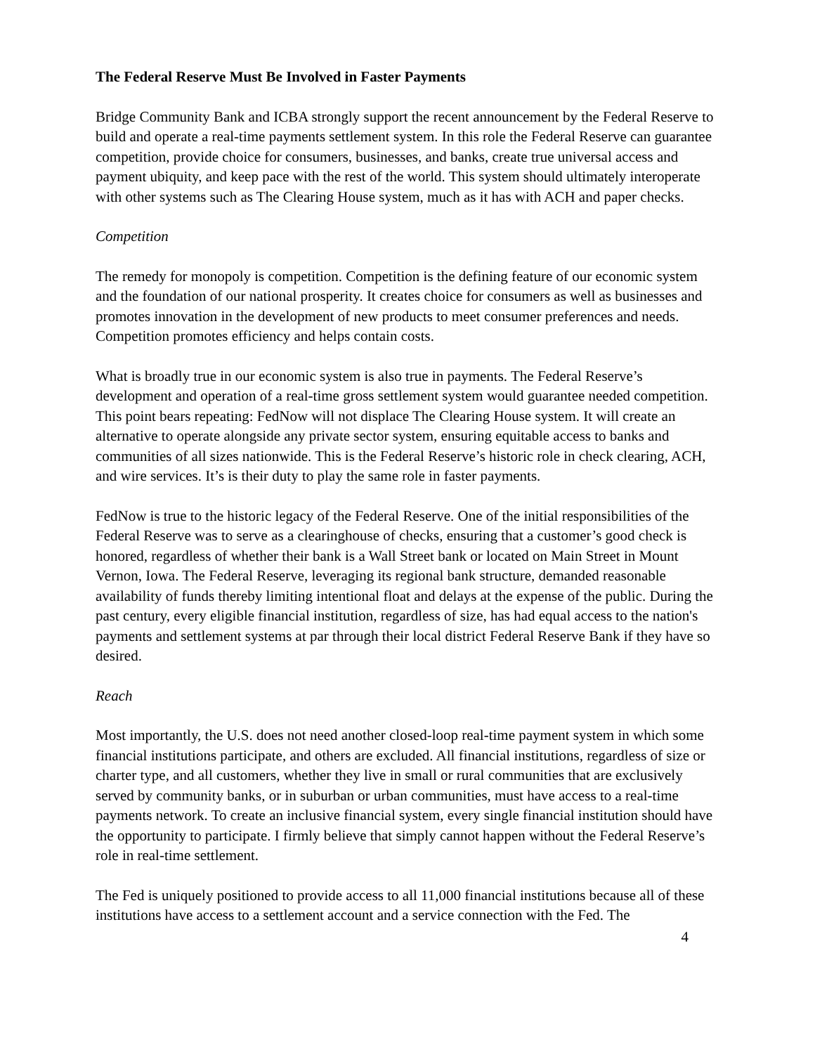The Federal Reserve Must Be Involved in Faster Payments
Bridge Community Bank and ICBA strongly support the recent announcement by the Federal Reserve to build and operate a real-time payments settlement system. In this role the Federal Reserve can guarantee competition, provide choice for consumers, businesses, and banks, create true universal access and payment ubiquity, and keep pace with the rest of the world. This system should ultimately interoperate with other systems such as The Clearing House system, much as it has with ACH and paper checks.
Competition
The remedy for monopoly is competition. Competition is the defining feature of our economic system and the foundation of our national prosperity. It creates choice for consumers as well as businesses and promotes innovation in the development of new products to meet consumer preferences and needs. Competition promotes efficiency and helps contain costs.
What is broadly true in our economic system is also true in payments. The Federal Reserve’s development and operation of a real-time gross settlement system would guarantee needed competition. This point bears repeating: FedNow will not displace The Clearing House system. It will create an alternative to operate alongside any private sector system, ensuring equitable access to banks and communities of all sizes nationwide. This is the Federal Reserve’s historic role in check clearing, ACH, and wire services. It’s is their duty to play the same role in faster payments.
FedNow is true to the historic legacy of the Federal Reserve. One of the initial responsibilities of the Federal Reserve was to serve as a clearinghouse of checks, ensuring that a customer’s good check is honored, regardless of whether their bank is a Wall Street bank or located on Main Street in Mount Vernon, Iowa. The Federal Reserve, leveraging its regional bank structure, demanded reasonable availability of funds thereby limiting intentional float and delays at the expense of the public. During the past century, every eligible financial institution, regardless of size, has had equal access to the nation's payments and settlement systems at par through their local district Federal Reserve Bank if they have so desired.
Reach
Most importantly, the U.S. does not need another closed-loop real-time payment system in which some financial institutions participate, and others are excluded. All financial institutions, regardless of size or charter type, and all customers, whether they live in small or rural communities that are exclusively served by community banks, or in suburban or urban communities, must have access to a real-time payments network. To create an inclusive financial system, every single financial institution should have the opportunity to participate. I firmly believe that simply cannot happen without the Federal Reserve’s role in real-time settlement.
The Fed is uniquely positioned to provide access to all 11,000 financial institutions because all of these institutions have access to a settlement account and a service connection with the Fed. The
4